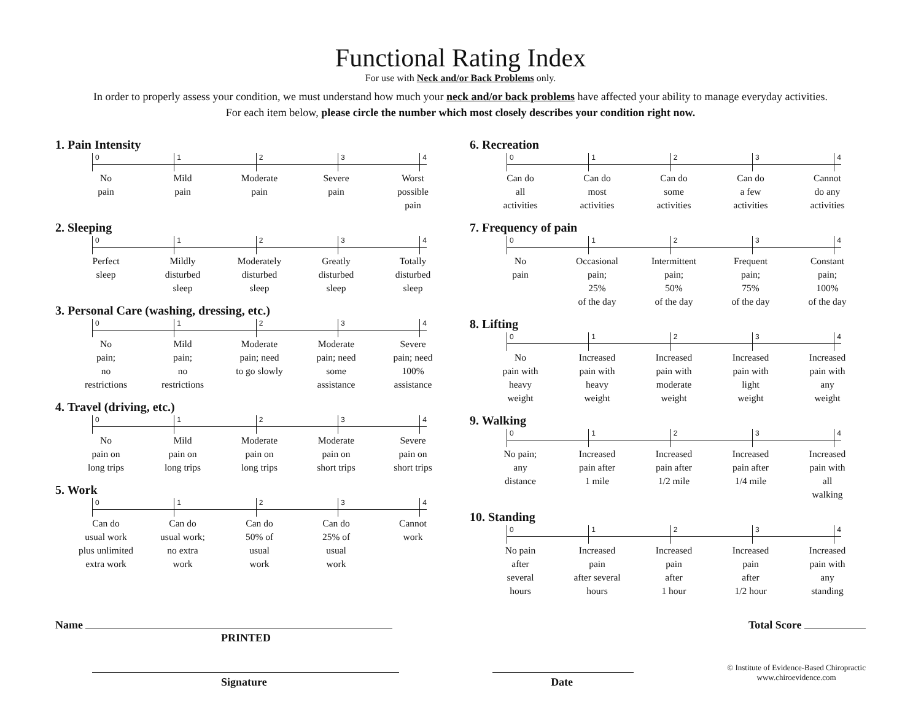Functional Rating Index
For use with Neck and/or Back Problems only.
In order to properly assess your condition, we must understand how much your neck and/or back problems have affected your ability to manage everyday activities.
For each item below, please circle the number which most closely describes your condition right now.
1. Pain Intensity
0 1 2 3 4
No
pain
Mild
pain
Moderate
pain
Severe
pain
Worst
possible
pain
2. Sleeping
0 1 2 3 4
Perfect
sleep
Mildly
disturbed
sleep
Moderately
disturbed
sleep
Greatly
disturbed
sleep
Totally
disturbed
sleep
3. Personal Care (washing, dressing, etc.)
0 1 2 3 4
No
pain;
no
restrictions
Mild
pain;
no
restrictions
Moderate
pain; need
to go slowly
Moderate
pain; need
some
assistance
Severe
pain; need
100%
assistance
4. Travel (driving, etc.)
0 1 2 3 4
No
pain on
long trips
Mild
pain on
long trips
Moderate
pain on
long trips
Moderate
pain on
short trips
Severe
pain on
short trips
5. Work
0 1 2 3 4
Can do
usual work
plus unlimited
extra work
Can do
usual work;
no extra
work
Can do
50% of
usual
work
Can do
25% of
usual
work
Cannot
work
6. Recreation
0 1 2 3 4
Can do
all
activities
Can do
most
activities
Can do
some
activities
Can do
a few
activities
Cannot
do any
activities
7. Frequency of pain
0 1 2 3 4
No
pain
Occasional
pain;
25%
of the day
Intermittent
pain;
50%
of the day
Frequent
pain;
75%
of the day
Constant
pain;
100%
of the day
8. Lifting
0 1 2 3 4
No
pain with
heavy
weight
Increased
pain with
heavy
weight
Increased
pain with
moderate
weight
Increased
pain with
light
weight
Increased
pain with
any
weight
9. Walking
0 1 2 3 4
No pain;
any
distance
Increased
pain after
1 mile
Increased
pain after
1/2 mile
Increased
pain after
1/4 mile
Increased
pain with
all
walking
10. Standing
0 1 2 3 4
No pain
after
several
hours
Increased
pain
after several
hours
Increased
pain
after
1 hour
Increased
pain
after
1/2 hour
Increased
pain with
any
standing
Name
PRINTED
Total Score
Signature Date
© Institute of Evidence-Based Chiropractic
www.chiroevidence.com